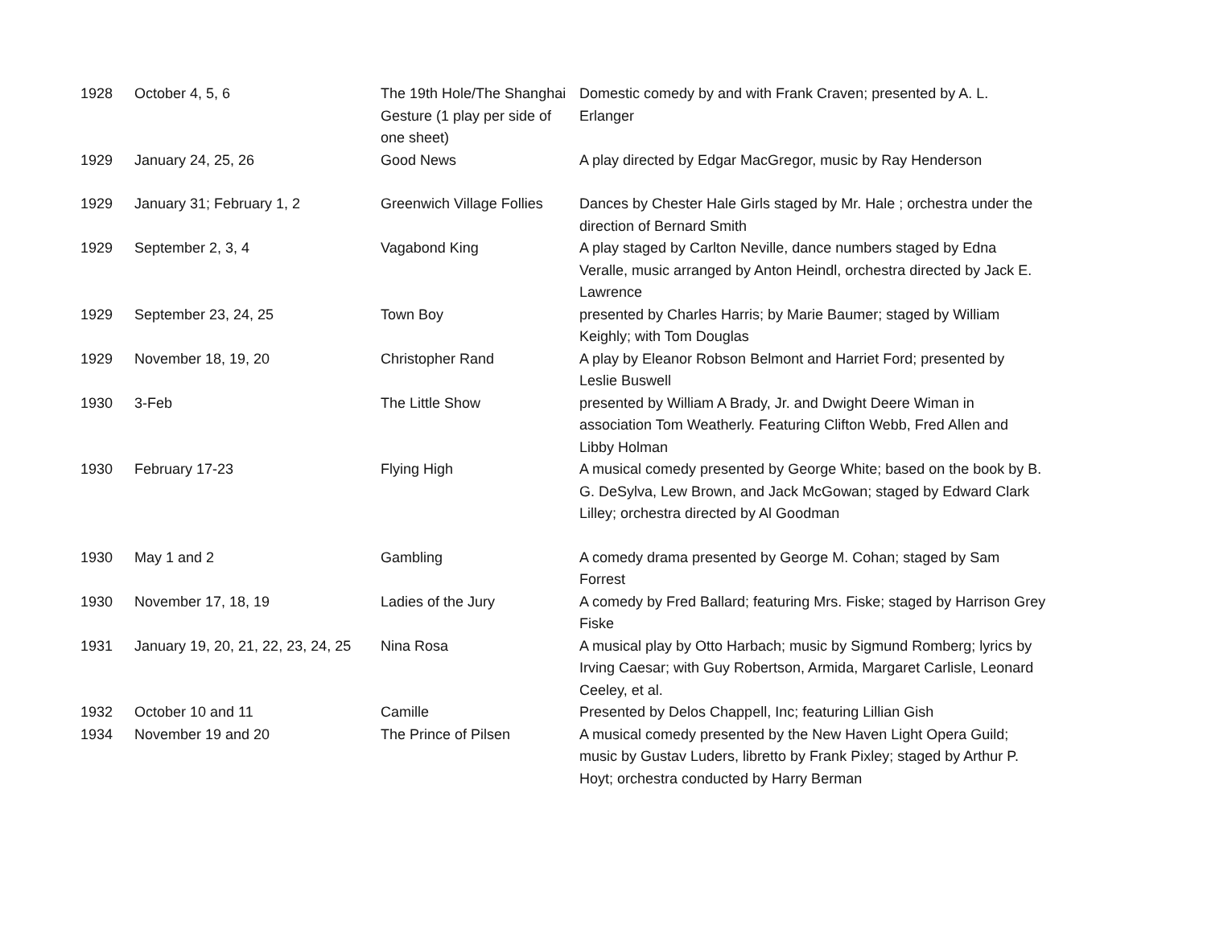| 1928 | October 4, 5, 6 | The 19th Hole/The Shanghai Gesture (1 play per side of one sheet) | Domestic comedy by and with Frank Craven; presented by A. L. Erlanger |
| 1929 | January 24, 25, 26 | Good News | A play directed by Edgar MacGregor, music by Ray Henderson |
| 1929 | January 31; February 1, 2 | Greenwich Village Follies | Dances by Chester Hale Girls staged by Mr. Hale ; orchestra under the direction of Bernard Smith |
| 1929 | September 2, 3, 4 | Vagabond King | A play staged by Carlton Neville, dance numbers staged by Edna Veralle, music arranged by Anton Heindl, orchestra directed by Jack E. Lawrence |
| 1929 | September 23, 24, 25 | Town Boy | presented by Charles Harris; by Marie Baumer; staged by William Keighly; with Tom Douglas |
| 1929 | November 18, 19, 20 | Christopher Rand | A play by Eleanor Robson Belmont and Harriet Ford; presented by Leslie Buswell |
| 1930 | 3-Feb | The Little Show | presented by William A Brady, Jr. and Dwight Deere Wiman in association Tom Weatherly. Featuring Clifton Webb, Fred Allen and Libby Holman |
| 1930 | February 17-23 | Flying High | A musical comedy presented by George White; based on the book by B. G. DeSylva, Lew Brown, and Jack McGowan; staged by Edward Clark Lilley; orchestra directed by Al Goodman |
| 1930 | May 1 and 2 | Gambling | A comedy drama presented by George M. Cohan; staged by Sam Forrest |
| 1930 | November 17, 18, 19 | Ladies of the Jury | A comedy by Fred Ballard; featuring Mrs. Fiske; staged by Harrison Grey Fiske |
| 1931 | January 19, 20, 21, 22, 23, 24, 25 | Nina Rosa | A musical play by Otto Harbach; music by Sigmund Romberg; lyrics by Irving Caesar; with Guy Robertson, Armida, Margaret Carlisle, Leonard Ceeley, et al. |
| 1932 | October 10 and 11 | Camille | Presented by Delos Chappell, Inc; featuring Lillian Gish |
| 1934 | November 19 and 20 | The Prince of Pilsen | A musical comedy presented by the New Haven Light Opera Guild; music by Gustav Luders, libretto by Frank Pixley; staged by Arthur P. Hoyt; orchestra conducted by Harry Berman |